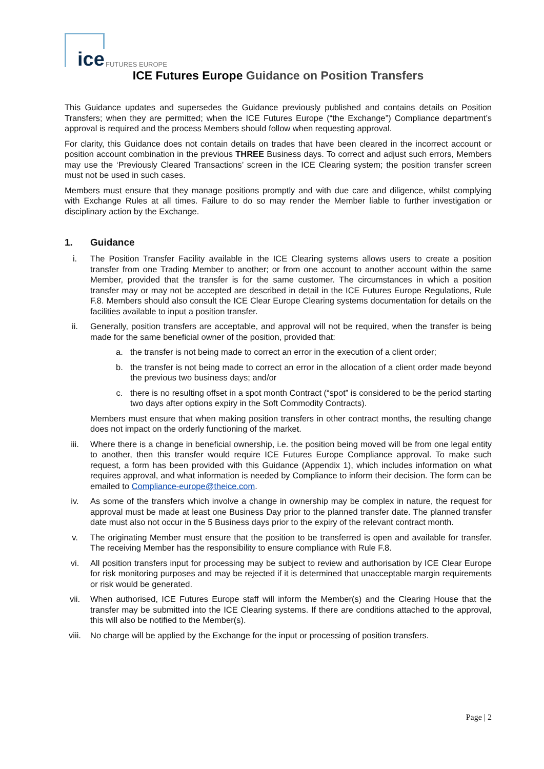ice FUTURES EUROPE
ICE Futures Europe Guidance on Position Transfers
This Guidance updates and supersedes the Guidance previously published and contains details on Position Transfers; when they are permitted; when the ICE Futures Europe (“the Exchange”) Compliance department’s approval is required and the process Members should follow when requesting approval.
For clarity, this Guidance does not contain details on trades that have been cleared in the incorrect account or position account combination in the previous THREE Business days. To correct and adjust such errors, Members may use the ‘Previously Cleared Transactions’ screen in the ICE Clearing system; the position transfer screen must not be used in such cases.
Members must ensure that they manage positions promptly and with due care and diligence, whilst complying with Exchange Rules at all times. Failure to do so may render the Member liable to further investigation or disciplinary action by the Exchange.
1. Guidance
i. The Position Transfer Facility available in the ICE Clearing systems allows users to create a position transfer from one Trading Member to another; or from one account to another account within the same Member, provided that the transfer is for the same customer. The circumstances in which a position transfer may or may not be accepted are described in detail in the ICE Futures Europe Regulations, Rule F.8. Members should also consult the ICE Clear Europe Clearing systems documentation for details on the facilities available to input a position transfer.
ii. Generally, position transfers are acceptable, and approval will not be required, when the transfer is being made for the same beneficial owner of the position, provided that:
a. the transfer is not being made to correct an error in the execution of a client order;
b. the transfer is not being made to correct an error in the allocation of a client order made beyond the previous two business days; and/or
c. there is no resulting offset in a spot month Contract (“spot” is considered to be the period starting two days after options expiry in the Soft Commodity Contracts).
Members must ensure that when making position transfers in other contract months, the resulting change does not impact on the orderly functioning of the market.
iii. Where there is a change in beneficial ownership, i.e. the position being moved will be from one legal entity to another, then this transfer would require ICE Futures Europe Compliance approval. To make such request, a form has been provided with this Guidance (Appendix 1), which includes information on what requires approval, and what information is needed by Compliance to inform their decision. The form can be emailed to Compliance-europe@theice.com.
iv. As some of the transfers which involve a change in ownership may be complex in nature, the request for approval must be made at least one Business Day prior to the planned transfer date. The planned transfer date must also not occur in the 5 Business days prior to the expiry of the relevant contract month.
v. The originating Member must ensure that the position to be transferred is open and available for transfer. The receiving Member has the responsibility to ensure compliance with Rule F.8.
vi. All position transfers input for processing may be subject to review and authorisation by ICE Clear Europe for risk monitoring purposes and may be rejected if it is determined that unacceptable margin requirements or risk would be generated.
vii. When authorised, ICE Futures Europe staff will inform the Member(s) and the Clearing House that the transfer may be submitted into the ICE Clearing systems. If there are conditions attached to the approval, this will also be notified to the Member(s).
viii. No charge will be applied by the Exchange for the input or processing of position transfers.
Page | 2